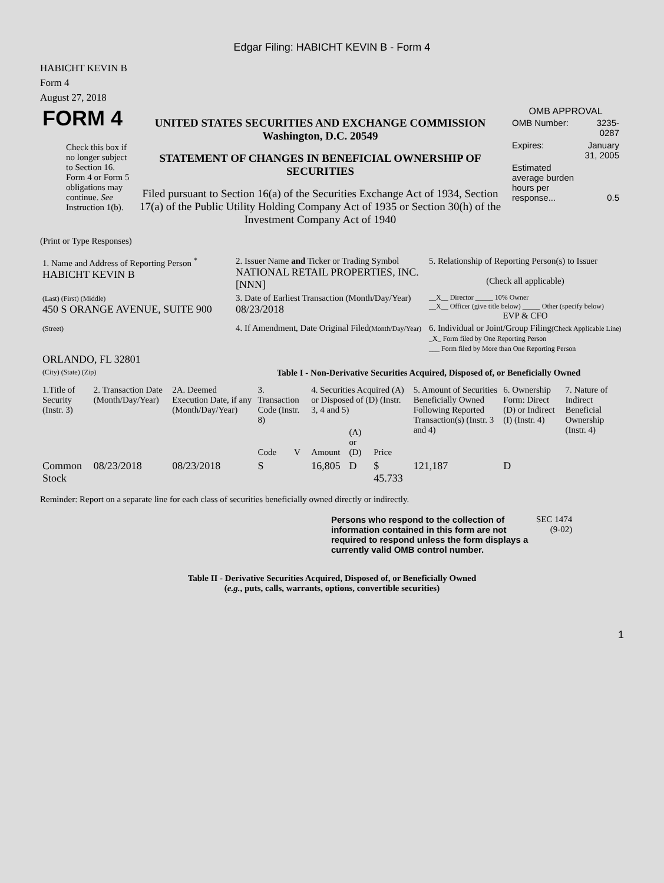Edgar Filing: HABICHT KEVIN B - Form 4
HABICHT KEVIN B
Form 4
August 27, 2018
| FORM 4 Check this box if no longer subject to Section 16. Form 4 or Form 5 obligations may continue. See Instruction 1(b). | UNITED STATES SECURITIES AND EXCHANGE COMMISSION Washington, D.C. 20549 STATEMENT OF CHANGES IN BENEFICIAL OWNERSHIP OF SECURITIES Filed pursuant to Section 16(a) of the Securities Exchange Act of 1934, Section 17(a) of the Public Utility Holding Company Act of 1935 or Section 30(h) of the Investment Company Act of 1940 | OMB APPROVAL / OMB Number: / 3235-0287 / / Expires: / January 31, 2005 / / Estimated average burden hours per response... / 0.5 / |
(Print or Type Responses)
| 1. Name and Address of Reporting Person <sup>*</sup> HABICHT KEVIN B | 2. Issuer Name and Ticker or Trading Symbol NATIONAL RETAIL PROPERTIES, INC. [NNN] | 5. Relationship of Reporting Person(s) to Issuer (Check all applicable) |
| (Last) (First) (Middle) 450 S ORANGE AVENUE, SUITE 900 | 3. Date of Earliest Transaction (Month/Day/Year) 08/23/2018 | __X__ Director _____ 10% Owner __X__ Officer (give title below) _____ Other (specify below) EVP & CFO |
| (Street) ORLANDO, FL 32801 | 4. If Amendment, Date Original Filed (Month/Day/Year) | 6. Individual or Joint/Group Filing (Check Applicable Line) _X_ Form filed by One Reporting Person ___ Form filed by More than One Reporting Person |
| (City) (State) (Zip) | Table I - Non-Derivative Securities Acquired, Disposed of, or Beneficially Owned | |
| 1.Title of Security (Instr. 3) | 2. Transaction Date (Month/Day/Year) | 2A. Deemed Execution Date, if any (Month/Day/Year) | 3. Transaction Code (Instr. 8) | | 4. Securities Acquired (A) or Disposed of (D) (Instr. 3, 4 and 5) | | | 5. Amount of Securities Beneficially Owned Following Reported Transaction(s) (Instr. 3 and 4) | 6. Ownership Form: Direct (D) or Indirect (I) (Instr. 4) | 7. Nature of Indirect Beneficial Ownership (Instr. 4) |
| --- | --- | --- | --- | --- | --- | --- | --- | --- | --- | --- |
| | | | Code | V | Amount | (A) or (D) | Price | | | |
| Common Stock | 08/23/2018 | 08/23/2018 | S | | 16,805 | D | $ 45.733 | 121,187 | D | |
Reminder: Report on a separate line for each class of securities beneficially owned directly or indirectly.
| Persons who respond to the collection of information contained in this form are not required to respond unless the form displays a currently valid OMB control number. | SEC 1474 (9-02) |
Table II - Derivative Securities Acquired, Disposed of, or Beneficially Owned
(e.g., puts, calls, warrants, options, convertible securities)
1